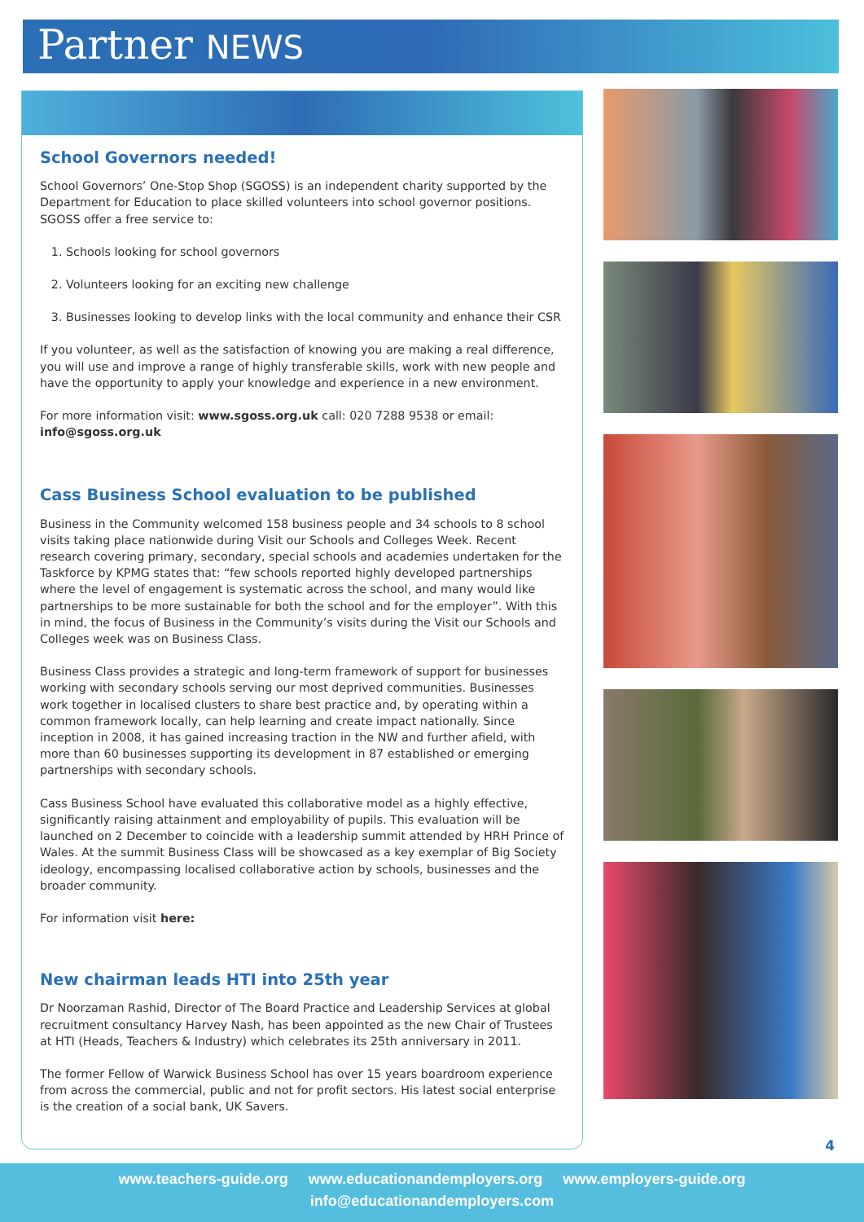Partner NEWS
School Governors needed!
School Governors’ One-Stop Shop (SGOSS) is an independent charity supported by the Department for Education to place skilled volunteers into school governor positions. SGOSS offer a free service to:
1. Schools looking for school governors
2. Volunteers looking for an exciting new challenge
3. Businesses looking to develop links with the local community and enhance their CSR
If you volunteer, as well as the satisfaction of knowing you are making a real difference, you will use and improve a range of highly transferable skills, work with new people and have the opportunity to apply your knowledge and experience in a new environment.
For more information visit: www.sgoss.org.uk call: 020 7288 9538 or email: info@sgoss.org.uk
Cass Business School evaluation to be published
Business in the Community welcomed 158 business people and 34 schools to 8 school visits taking place nationwide during Visit our Schools and Colleges Week. Recent research covering primary, secondary, special schools and academies undertaken for the Taskforce by KPMG states that: “few schools reported highly developed partnerships where the level of engagement is systematic across the school, and many would like partnerships to be more sustainable for both the school and for the employer”. With this in mind, the focus of Business in the Community’s visits during the Visit our Schools and Colleges week was on Business Class.
Business Class provides a strategic and long-term framework of support for businesses working with secondary schools serving our most deprived communities. Businesses work together in localised clusters to share best practice and, by operating within a common framework locally, can help learning and create impact nationally. Since inception in 2008, it has gained increasing traction in the NW and further afield, with more than 60 businesses supporting its development in 87 established or emerging partnerships with secondary schools.
Cass Business School have evaluated this collaborative model as a highly effective, significantly raising attainment and employability of pupils. This evaluation will be launched on 2 December to coincide with a leadership summit attended by HRH Prince of Wales. At the summit Business Class will be showcased as a key exemplar of Big Society ideology, encompassing localised collaborative action by schools, businesses and the broader community.
For information visit here:
New chairman leads HTI into 25th year
Dr Noorzaman Rashid, Director of The Board Practice and Leadership Services at global recruitment consultancy Harvey Nash, has been appointed as the new Chair of Trustees at HTI (Heads, Teachers & Industry) which celebrates its 25th anniversary in 2011.
The former Fellow of Warwick Business School has over 15 years boardroom experience from across the commercial, public and not for profit sectors. His latest social enterprise is the creation of a social bank, UK Savers.
4
www.teachers-guide.org www.educationandemployers.org www.employers-guide.org
info@educationandemployers.com